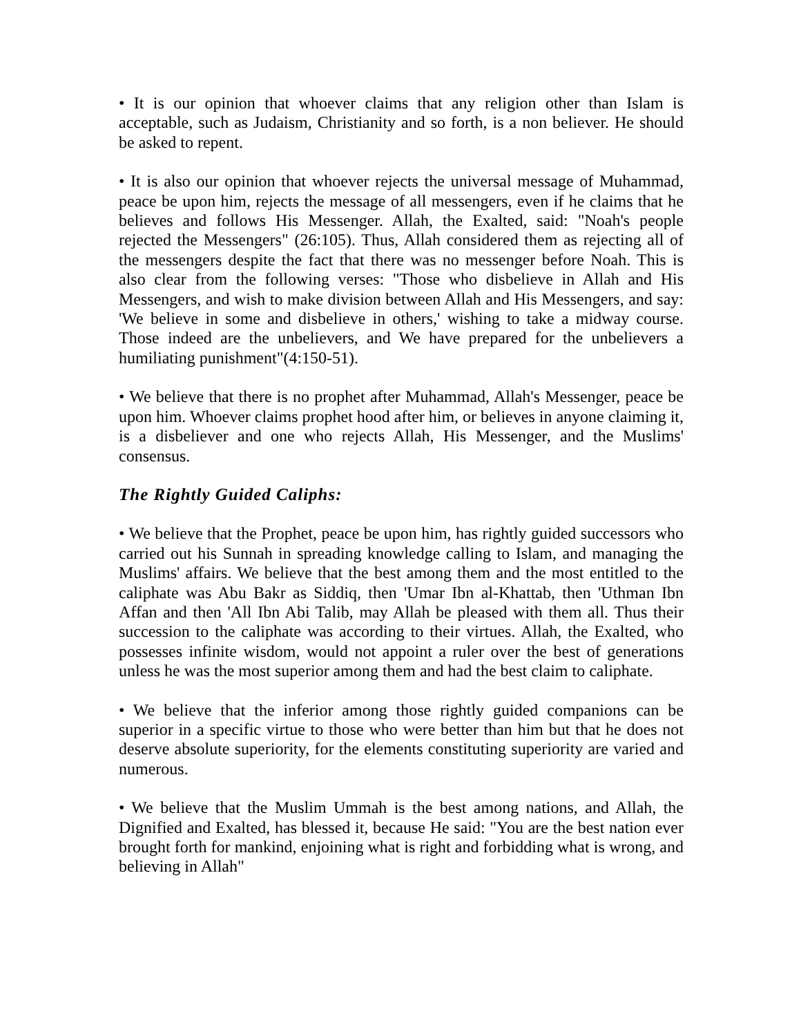• It is our opinion that whoever claims that any religion other than Islam is acceptable, such as Judaism, Christianity and so forth, is a non believer. He should be asked to repent.
• It is also our opinion that whoever rejects the universal message of Muhammad, peace be upon him, rejects the message of all messengers, even if he claims that he believes and follows His Messenger. Allah, the Exalted, said: "Noah's people rejected the Messengers" (26:105). Thus, Allah considered them as rejecting all of the messengers despite the fact that there was no messenger before Noah. This is also clear from the following verses: "Those who disbelieve in Allah and His Messengers, and wish to make division between Allah and His Messengers, and say: 'We believe in some and disbelieve in others,' wishing to take a midway course. Those indeed are the unbelievers, and We have prepared for the unbelievers a humiliating punishment"(4:150-51).
• We believe that there is no prophet after Muhammad, Allah's Messenger, peace be upon him. Whoever claims prophet hood after him, or believes in anyone claiming it, is a disbeliever and one who rejects Allah, His Messenger, and the Muslims' consensus.
The Rightly Guided Caliphs:
• We believe that the Prophet, peace be upon him, has rightly guided successors who carried out his Sunnah in spreading knowledge calling to Islam, and managing the Muslims' affairs. We believe that the best among them and the most entitled to the caliphate was Abu Bakr as Siddiq, then 'Umar Ibn al-Khattab, then 'Uthman Ibn Affan and then 'All Ibn Abi Talib, may Allah be pleased with them all. Thus their succession to the caliphate was according to their virtues. Allah, the Exalted, who possesses infinite wisdom, would not appoint a ruler over the best of generations unless he was the most superior among them and had the best claim to caliphate.
• We believe that the inferior among those rightly guided companions can be superior in a specific virtue to those who were better than him but that he does not deserve absolute superiority, for the elements constituting superiority are varied and numerous.
• We believe that the Muslim Ummah is the best among nations, and Allah, the Dignified and Exalted, has blessed it, because He said: "You are the best nation ever brought forth for mankind, enjoining what is right and forbidding what is wrong, and believing in Allah"